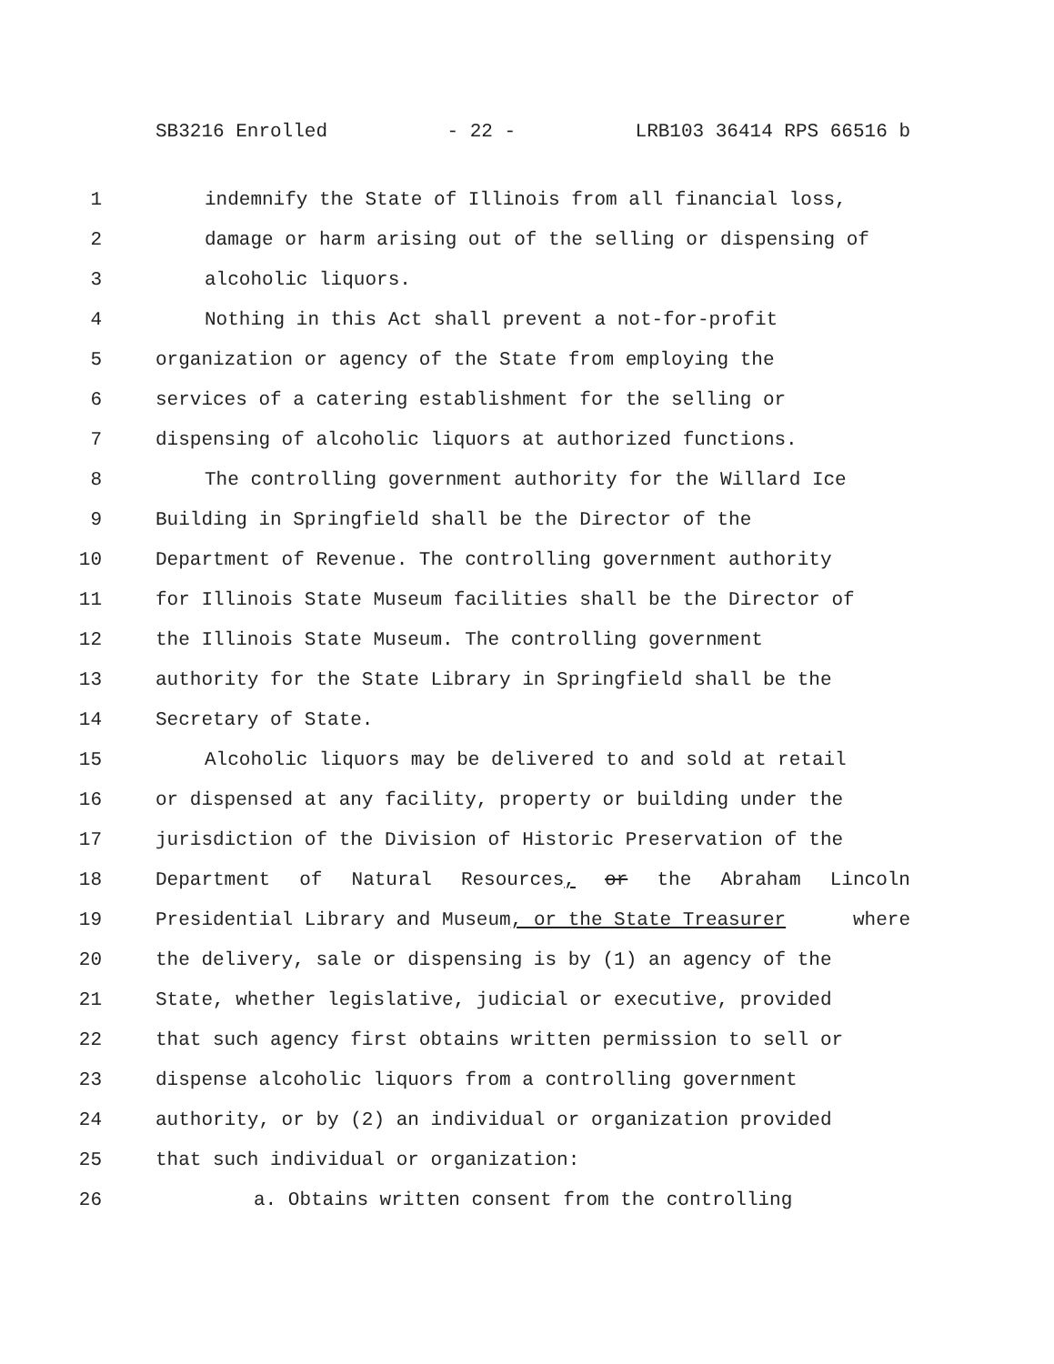SB3216 Enrolled - 22 - LRB103 36414 RPS 66516 b
1 indemnify the State of Illinois from all financial loss,
2 damage or harm arising out of the selling or dispensing of
3 alcoholic liquors.
4 Nothing in this Act shall prevent a not-for-profit
5 organization or agency of the State from employing the
6 services of a catering establishment for the selling or
7 dispensing of alcoholic liquors at authorized functions.
8 The controlling government authority for the Willard Ice
9 Building in Springfield shall be the Director of the
10 Department of Revenue. The controlling government authority
11 for Illinois State Museum facilities shall be the Director of
12 the Illinois State Museum. The controlling government
13 authority for the State Library in Springfield shall be the
14 Secretary of State.
15 Alcoholic liquors may be delivered to and sold at retail
16 or dispensed at any facility, property or building under the
17 jurisdiction of the Division of Historic Preservation of the
18 Department of Natural Resources, or the Abraham Lincoln
19 Presidential Library and Museum, or the State Treasurer where
20 the delivery, sale or dispensing is by (1) an agency of the
21 State, whether legislative, judicial or executive, provided
22 that such agency first obtains written permission to sell or
23 dispense alcoholic liquors from a controlling government
24 authority, or by (2) an individual or organization provided
25 that such individual or organization:
26 a. Obtains written consent from the controlling